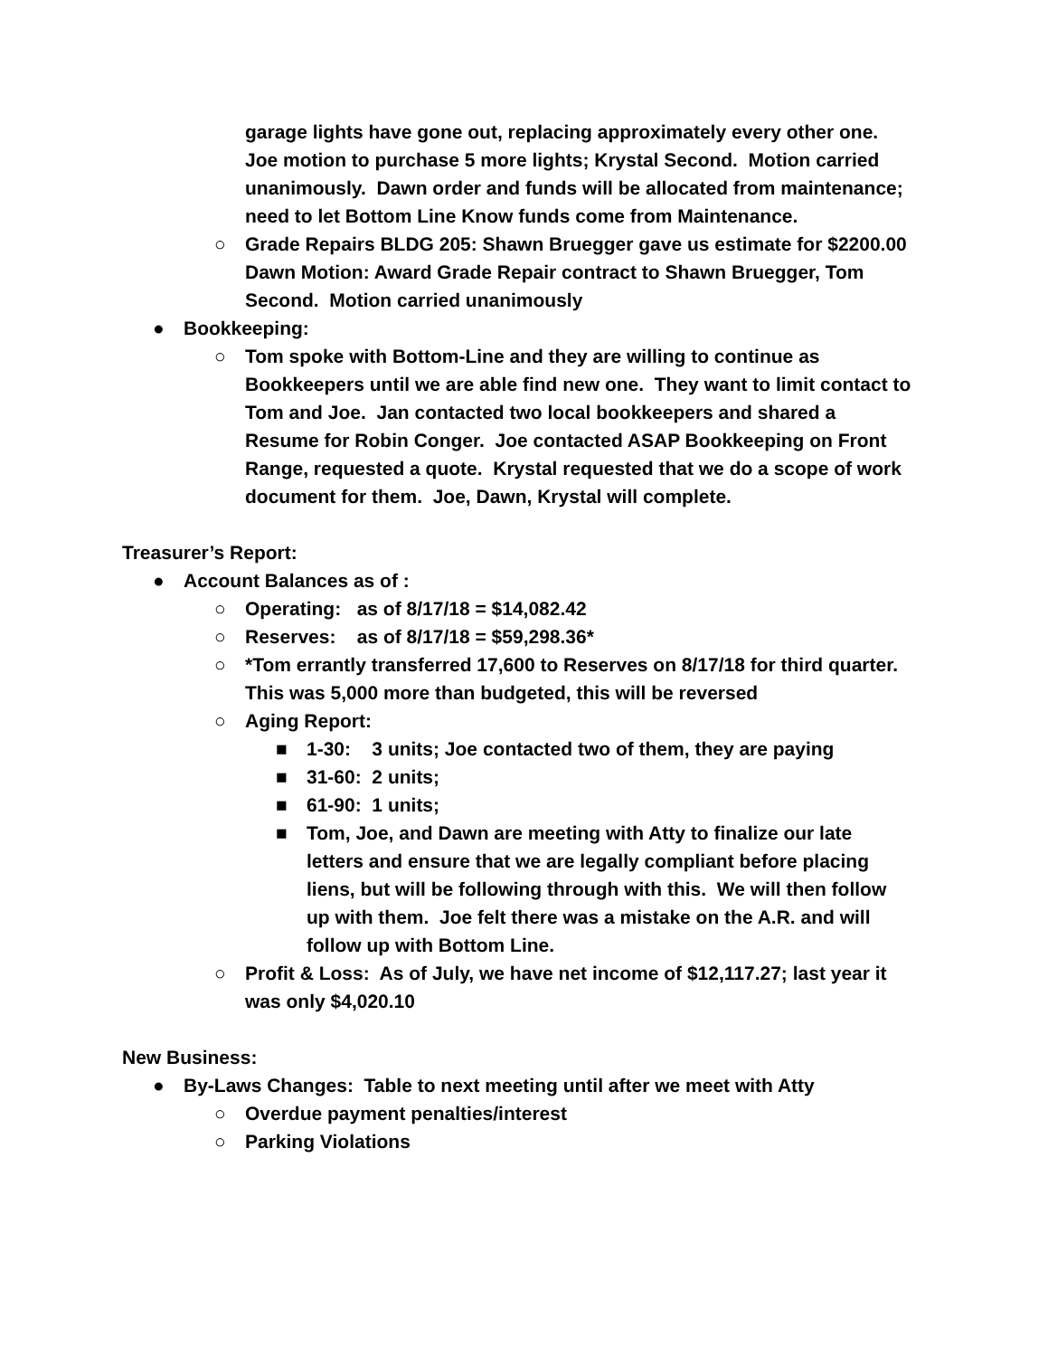garage lights have gone out, replacing approximately every other one. Joe motion to purchase 5 more lights; Krystal Second. Motion carried unanimously. Dawn order and funds will be allocated from maintenance; need to let Bottom Line Know funds come from Maintenance.
○ Grade Repairs BLDG 205: Shawn Bruegger gave us estimate for $2200.00 Dawn Motion: Award Grade Repair contract to Shawn Bruegger, Tom Second. Motion carried unanimously
● Bookkeeping:
○ Tom spoke with Bottom-Line and they are willing to continue as Bookkeepers until we are able find new one. They want to limit contact to Tom and Joe. Jan contacted two local bookkeepers and shared a Resume for Robin Conger. Joe contacted ASAP Bookkeeping on Front Range, requested a quote. Krystal requested that we do a scope of work document for them. Joe, Dawn, Krystal will complete.
Treasurer’s Report:
● Account Balances as of :
○ Operating: as of 8/17/18 = $14,082.42
○ Reserves: as of 8/17/18 = $59,298.36*
○ *Tom errantly transferred 17,600 to Reserves on 8/17/18 for third quarter. This was 5,000 more than budgeted, this will be reversed
○ Aging Report:
■ 1-30: 3 units; Joe contacted two of them, they are paying
■ 31-60: 2 units;
■ 61-90: 1 units;
■ Tom, Joe, and Dawn are meeting with Atty to finalize our late letters and ensure that we are legally compliant before placing liens, but will be following through with this. We will then follow up with them. Joe felt there was a mistake on the A.R. and will follow up with Bottom Line.
○ Profit & Loss: As of July, we have net income of $12,117.27; last year it was only $4,020.10
New Business:
● By-Laws Changes: Table to next meeting until after we meet with Atty
○ Overdue payment penalties/interest
○ Parking Violations